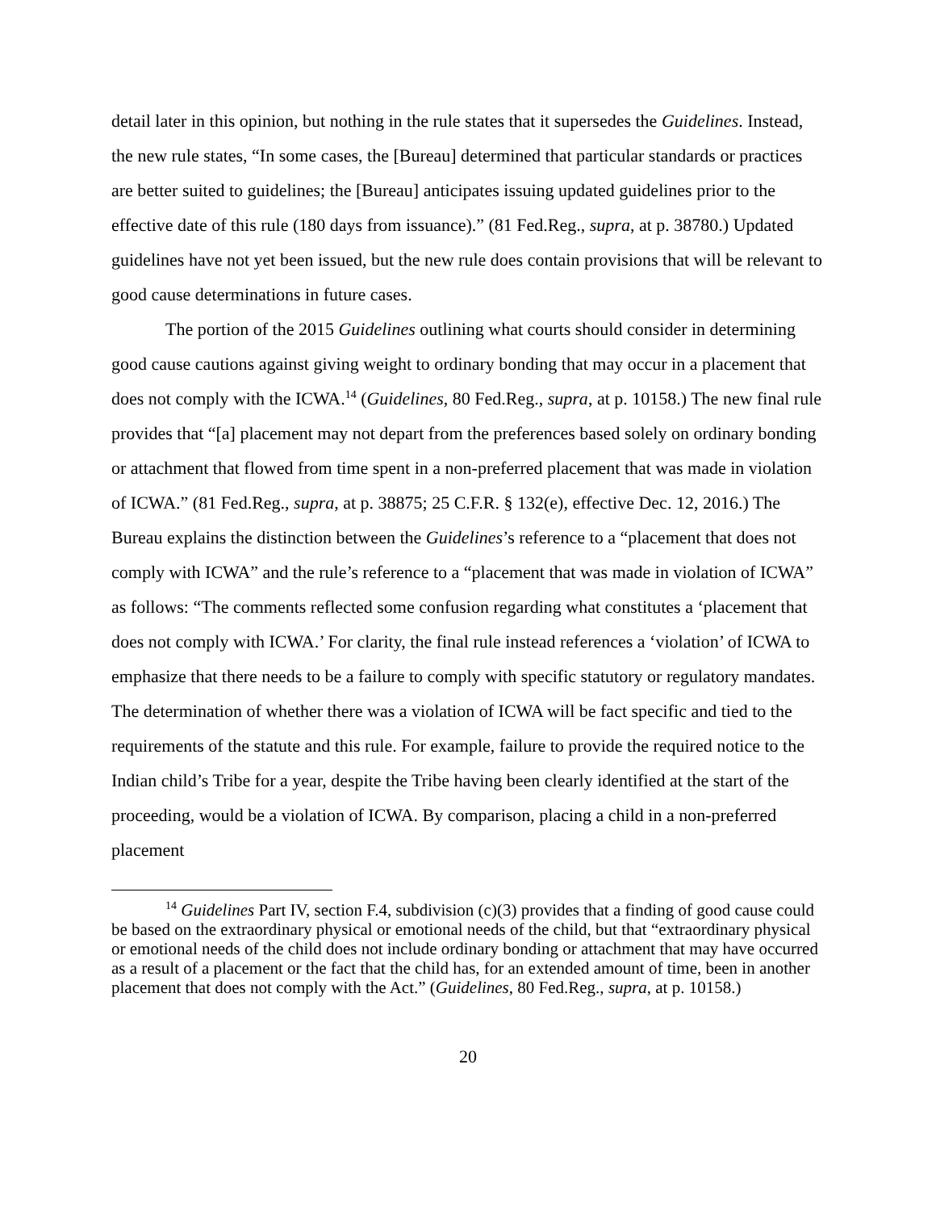detail later in this opinion, but nothing in the rule states that it supersedes the Guidelines. Instead, the new rule states, “In some cases, the [Bureau] determined that particular standards or practices are better suited to guidelines; the [Bureau] anticipates issuing updated guidelines prior to the effective date of this rule (180 days from issuance).” (81 Fed.Reg., supra, at p. 38780.) Updated guidelines have not yet been issued, but the new rule does contain provisions that will be relevant to good cause determinations in future cases.
The portion of the 2015 Guidelines outlining what courts should consider in determining good cause cautions against giving weight to ordinary bonding that may occur in a placement that does not comply with the ICWA.<sup>14</sup> (Guidelines, 80 Fed.Reg., supra, at p. 10158.) The new final rule provides that “[a] placement may not depart from the preferences based solely on ordinary bonding or attachment that flowed from time spent in a non-preferred placement that was made in violation of ICWA.” (81 Fed.Reg., supra, at p. 38875; 25 C.F.R. § 132(e), effective Dec. 12, 2016.) The Bureau explains the distinction between the Guidelines’s reference to a “placement that does not comply with ICWA” and the rule’s reference to a “placement that was made in violation of ICWA” as follows: “The comments reflected some confusion regarding what constitutes a ‘placement that does not comply with ICWA.’ For clarity, the final rule instead references a ‘violation’ of ICWA to emphasize that there needs to be a failure to comply with specific statutory or regulatory mandates. The determination of whether there was a violation of ICWA will be fact specific and tied to the requirements of the statute and this rule. For example, failure to provide the required notice to the Indian child’s Tribe for a year, despite the Tribe having been clearly identified at the start of the proceeding, would be a violation of ICWA. By comparison, placing a child in a non-preferred placement
<sup>14</sup> Guidelines Part IV, section F.4, subdivision (c)(3) provides that a finding of good cause could be based on the extraordinary physical or emotional needs of the child, but that “extraordinary physical or emotional needs of the child does not include ordinary bonding or attachment that may have occurred as a result of a placement or the fact that the child has, for an extended amount of time, been in another placement that does not comply with the Act.” (Guidelines, 80 Fed.Reg., supra, at p. 10158.)
20